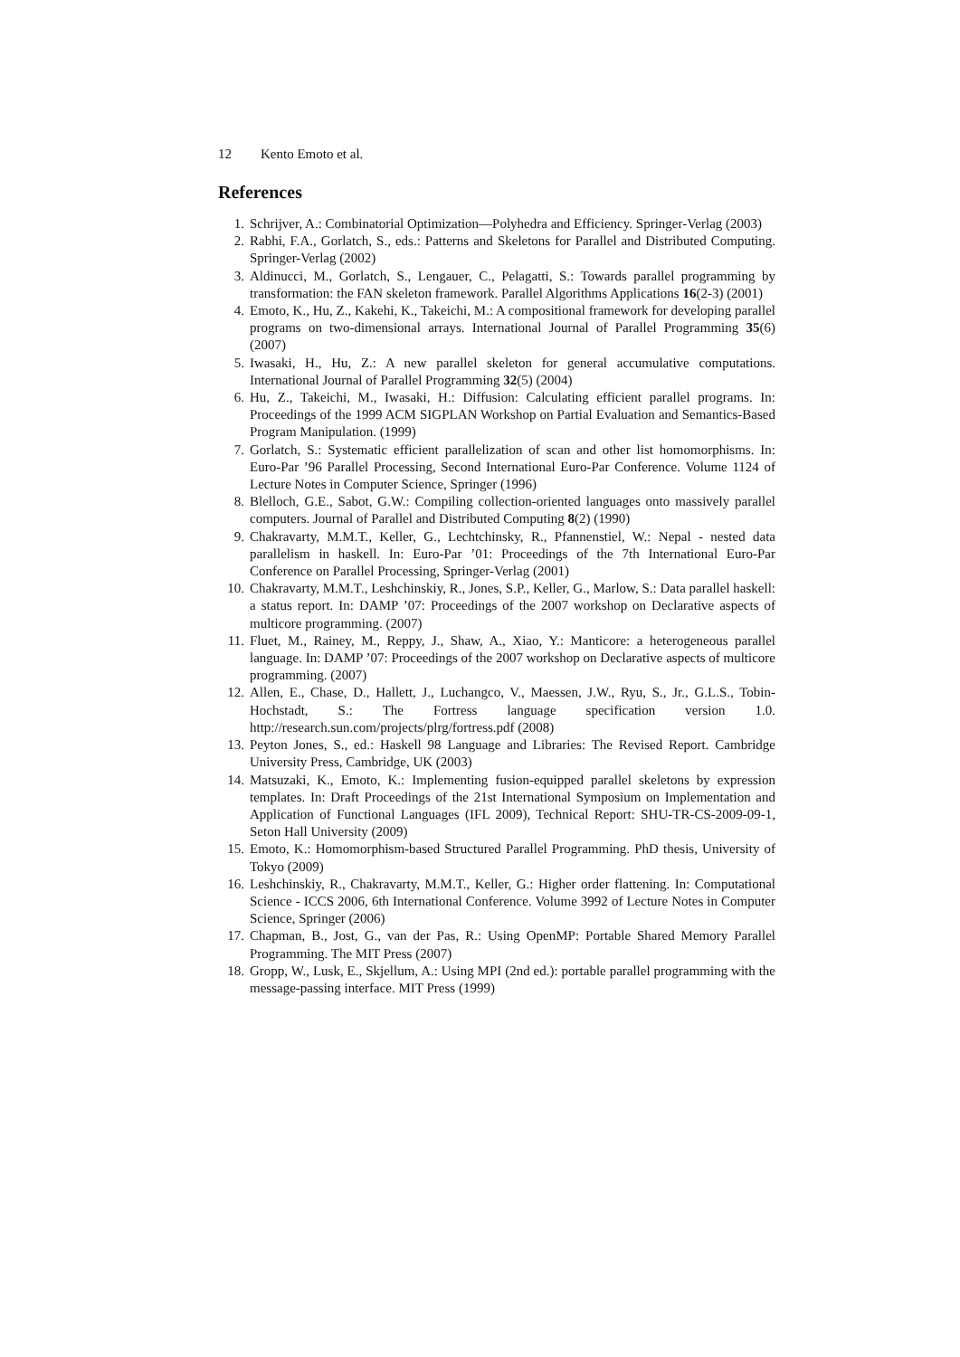12 Kento Emoto et al.
References
1. Schrijver, A.: Combinatorial Optimization—Polyhedra and Efficiency. Springer-Verlag (2003)
2. Rabhi, F.A., Gorlatch, S., eds.: Patterns and Skeletons for Parallel and Distributed Computing. Springer-Verlag (2002)
3. Aldinucci, M., Gorlatch, S., Lengauer, C., Pelagatti, S.: Towards parallel programming by transformation: the FAN skeleton framework. Parallel Algorithms Applications 16(2-3) (2001)
4. Emoto, K., Hu, Z., Kakehi, K., Takeichi, M.: A compositional framework for developing parallel programs on two-dimensional arrays. International Journal of Parallel Programming 35(6) (2007)
5. Iwasaki, H., Hu, Z.: A new parallel skeleton for general accumulative computations. International Journal of Parallel Programming 32(5) (2004)
6. Hu, Z., Takeichi, M., Iwasaki, H.: Diffusion: Calculating efficient parallel programs. In: Proceedings of the 1999 ACM SIGPLAN Workshop on Partial Evaluation and Semantics-Based Program Manipulation. (1999)
7. Gorlatch, S.: Systematic efficient parallelization of scan and other list homomorphisms. In: Euro-Par ’96 Parallel Processing, Second International Euro-Par Conference. Volume 1124 of Lecture Notes in Computer Science, Springer (1996)
8. Blelloch, G.E., Sabot, G.W.: Compiling collection-oriented languages onto massively parallel computers. Journal of Parallel and Distributed Computing 8(2) (1990)
9. Chakravarty, M.M.T., Keller, G., Lechtchinsky, R., Pfannenstiel, W.: Nepal - nested data parallelism in haskell. In: Euro-Par ’01: Proceedings of the 7th International Euro-Par Conference on Parallel Processing, Springer-Verlag (2001)
10. Chakravarty, M.M.T., Leshchinskiy, R., Jones, S.P., Keller, G., Marlow, S.: Data parallel haskell: a status report. In: DAMP ’07: Proceedings of the 2007 workshop on Declarative aspects of multicore programming. (2007)
11. Fluet, M., Rainey, M., Reppy, J., Shaw, A., Xiao, Y.: Manticore: a heterogeneous parallel language. In: DAMP ’07: Proceedings of the 2007 workshop on Declarative aspects of multicore programming. (2007)
12. Allen, E., Chase, D., Hallett, J., Luchangco, V., Maessen, J.W., Ryu, S., Jr., G.L.S., Tobin-Hochstadt, S.: The Fortress language specification version 1.0. http://research.sun.com/projects/plrg/fortress.pdf (2008)
13. Peyton Jones, S., ed.: Haskell 98 Language and Libraries: The Revised Report. Cambridge University Press, Cambridge, UK (2003)
14. Matsuzaki, K., Emoto, K.: Implementing fusion-equipped parallel skeletons by expression templates. In: Draft Proceedings of the 21st International Symposium on Implementation and Application of Functional Languages (IFL 2009), Technical Report: SHU-TR-CS-2009-09-1, Seton Hall University (2009)
15. Emoto, K.: Homomorphism-based Structured Parallel Programming. PhD thesis, University of Tokyo (2009)
16. Leshchinskiy, R., Chakravarty, M.M.T., Keller, G.: Higher order flattening. In: Computational Science - ICCS 2006, 6th International Conference. Volume 3992 of Lecture Notes in Computer Science, Springer (2006)
17. Chapman, B., Jost, G., van der Pas, R.: Using OpenMP: Portable Shared Memory Parallel Programming. The MIT Press (2007)
18. Gropp, W., Lusk, E., Skjellum, A.: Using MPI (2nd ed.): portable parallel programming with the message-passing interface. MIT Press (1999)